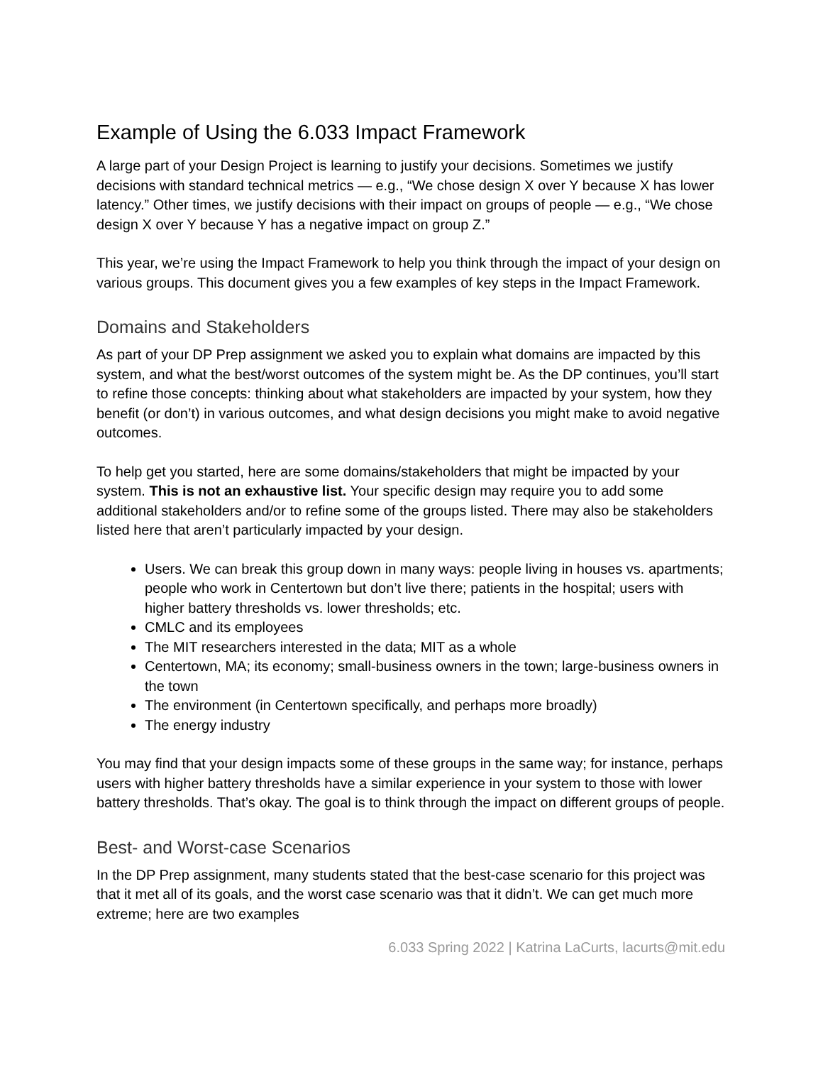Example of Using the 6.033 Impact Framework
A large part of your Design Project is learning to justify your decisions. Sometimes we justify decisions with standard technical metrics — e.g., “We chose design X over Y because X has lower latency.” Other times, we justify decisions with their impact on groups of people — e.g., “We chose design X over Y because Y has a negative impact on group Z.”
This year, we’re using the Impact Framework to help you think through the impact of your design on various groups. This document gives you a few examples of key steps in the Impact Framework.
Domains and Stakeholders
As part of your DP Prep assignment we asked you to explain what domains are impacted by this system, and what the best/worst outcomes of the system might be. As the DP continues, you’ll start to refine those concepts: thinking about what stakeholders are impacted by your system, how they benefit (or don’t) in various outcomes, and what design decisions you might make to avoid negative outcomes.
To help get you started, here are some domains/stakeholders that might be impacted by your system. This is not an exhaustive list. Your specific design may require you to add some additional stakeholders and/or to refine some of the groups listed. There may also be stakeholders listed here that aren’t particularly impacted by your design.
Users. We can break this group down in many ways: people living in houses vs. apartments; people who work in Centertown but don’t live there; patients in the hospital; users with higher battery thresholds vs. lower thresholds; etc.
CMLC and its employees
The MIT researchers interested in the data; MIT as a whole
Centertown, MA; its economy; small-business owners in the town; large-business owners in the town
The environment (in Centertown specifically, and perhaps more broadly)
The energy industry
You may find that your design impacts some of these groups in the same way; for instance, perhaps users with higher battery thresholds have a similar experience in your system to those with lower battery thresholds. That’s okay. The goal is to think through the impact on different groups of people.
Best- and Worst-case Scenarios
In the DP Prep assignment, many students stated that the best-case scenario for this project was that it met all of its goals, and the worst case scenario was that it didn’t. We can get much more extreme; here are two examples
6.033 Spring 2022 | Katrina LaCurts, lacurts@mit.edu